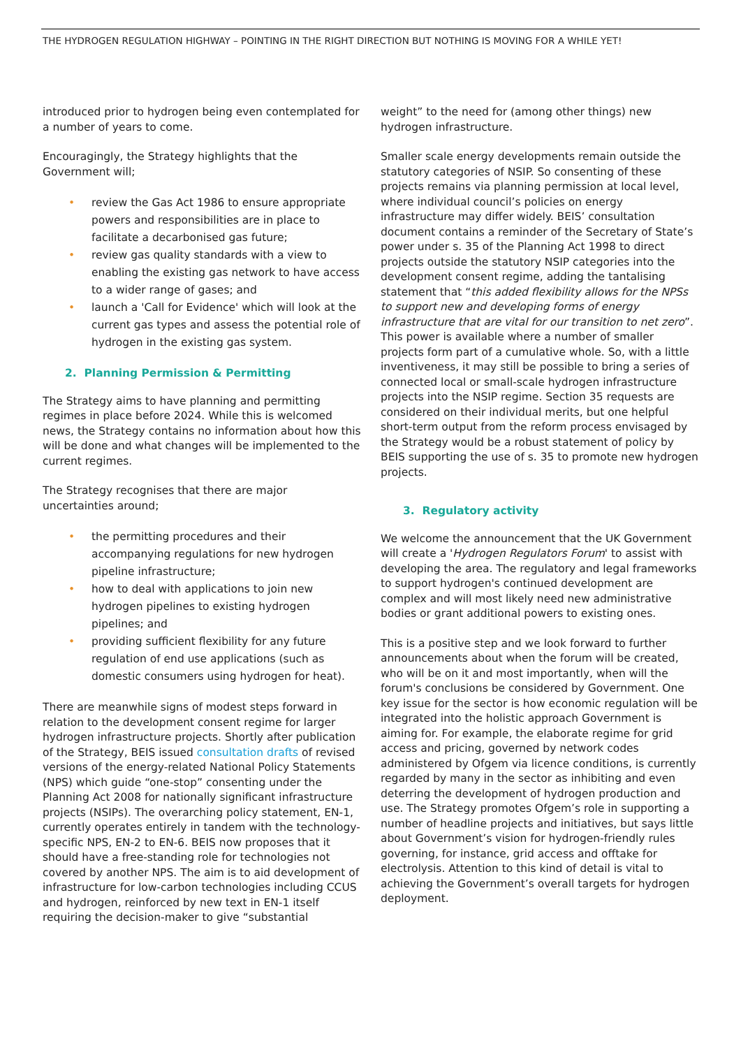THE HYDROGEN REGULATION HIGHWAY – POINTING IN THE RIGHT DIRECTION BUT NOTHING IS MOVING FOR A WHILE YET!
introduced prior to hydrogen being even contemplated for a number of years to come.
Encouragingly, the Strategy highlights that the Government will;
• review the Gas Act 1986 to ensure appropriate powers and responsibilities are in place to facilitate a decarbonised gas future;
• review gas quality standards with a view to enabling the existing gas network to have access to a wider range of gases; and
• launch a 'Call for Evidence' which will look at the current gas types and assess the potential role of hydrogen in the existing gas system.
2. Planning Permission & Permitting
The Strategy aims to have planning and permitting regimes in place before 2024. While this is welcomed news, the Strategy contains no information about how this will be done and what changes will be implemented to the current regimes.
The Strategy recognises that there are major uncertainties around;
• the permitting procedures and their accompanying regulations for new hydrogen pipeline infrastructure;
• how to deal with applications to join new hydrogen pipelines to existing hydrogen pipelines; and
• providing sufficient flexibility for any future regulation of end use applications (such as domestic consumers using hydrogen for heat).
There are meanwhile signs of modest steps forward in relation to the development consent regime for larger hydrogen infrastructure projects. Shortly after publication of the Strategy, BEIS issued consultation drafts of revised versions of the energy-related National Policy Statements (NPS) which guide “one-stop” consenting under the Planning Act 2008 for nationally significant infrastructure projects (NSIPs). The overarching policy statement, EN-1, currently operates entirely in tandem with the technology-specific NPS, EN-2 to EN-6. BEIS now proposes that it should have a free-standing role for technologies not covered by another NPS. The aim is to aid development of infrastructure for low-carbon technologies including CCUS and hydrogen, reinforced by new text in EN-1 itself requiring the decision-maker to give “substantial
weight” to the need for (among other things) new hydrogen infrastructure.
Smaller scale energy developments remain outside the statutory categories of NSIP. So consenting of these projects remains via planning permission at local level, where individual council’s policies on energy infrastructure may differ widely. BEIS’ consultation document contains a reminder of the Secretary of State’s power under s. 35 of the Planning Act 1998 to direct projects outside the statutory NSIP categories into the development consent regime, adding the tantalising statement that “this added flexibility allows for the NPSs to support new and developing forms of energy infrastructure that are vital for our transition to net zero”. This power is available where a number of smaller projects form part of a cumulative whole. So, with a little inventiveness, it may still be possible to bring a series of connected local or small-scale hydrogen infrastructure projects into the NSIP regime. Section 35 requests are considered on their individual merits, but one helpful short-term output from the reform process envisaged by the Strategy would be a robust statement of policy by BEIS supporting the use of s. 35 to promote new hydrogen projects.
3. Regulatory activity
We welcome the announcement that the UK Government will create a 'Hydrogen Regulators Forum' to assist with developing the area. The regulatory and legal frameworks to support hydrogen's continued development are complex and will most likely need new administrative bodies or grant additional powers to existing ones.
This is a positive step and we look forward to further announcements about when the forum will be created, who will be on it and most importantly, when will the forum's conclusions be considered by Government. One key issue for the sector is how economic regulation will be integrated into the holistic approach Government is aiming for. For example, the elaborate regime for grid access and pricing, governed by network codes administered by Ofgem via licence conditions, is currently regarded by many in the sector as inhibiting and even deterring the development of hydrogen production and use. The Strategy promotes Ofgem’s role in supporting a number of headline projects and initiatives, but says little about Government’s vision for hydrogen-friendly rules governing, for instance, grid access and offtake for electrolysis. Attention to this kind of detail is vital to achieving the Government’s overall targets for hydrogen deployment.